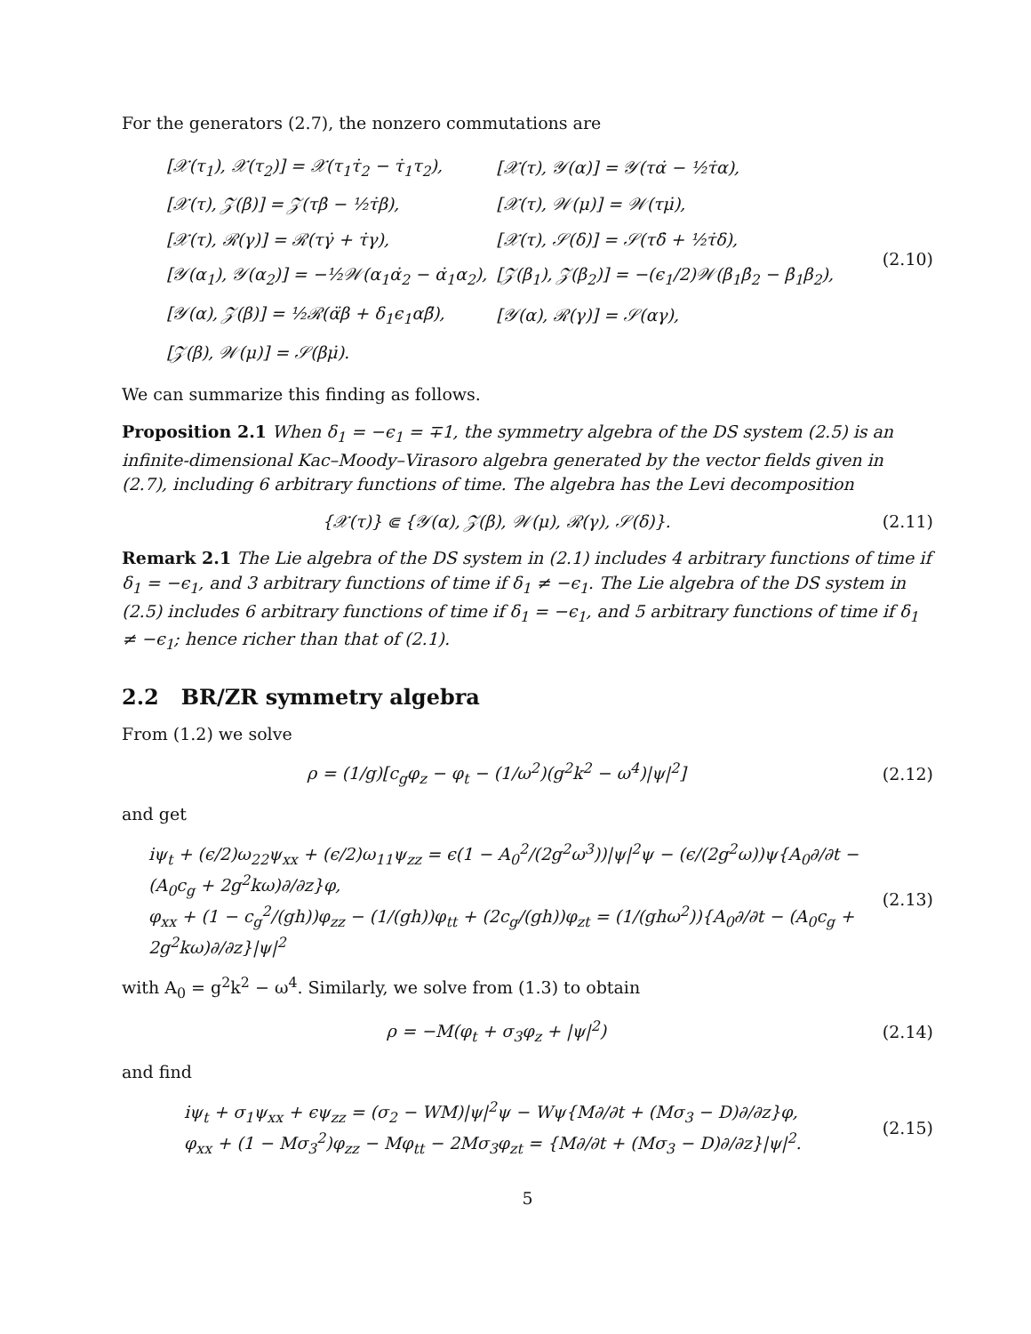For the generators (2.7), the nonzero commutations are
| [𝒳(τ<sub>1</sub>), 𝒳(τ<sub>2</sub>)] = 𝒳(τ<sub>1</sub>τ̇<sub>2</sub> − τ̇<sub>1</sub>τ<sub>2</sub>), | [𝒳(τ), 𝒴(α)] = 𝒴(τα̇ − ½τ̇α), |
| [𝒳(τ), 𝒵(β)] = 𝒵(τβ̇ − ½τ̇β), | [𝒳(τ), 𝒲(μ)] = 𝒲(τμ̇), |
| [𝒳(τ), ℛ(γ)] = ℛ(τγ̇ + τ̇γ), | [𝒳(τ), 𝒮(δ)] = 𝒮(τδ̇ + ½τ̇δ), |
| [𝒴(α<sub>1</sub>), 𝒴(α<sub>2</sub>)] = −½𝒲(α<sub>1</sub>α̇<sub>2</sub> − α̇<sub>1</sub>α<sub>2</sub>), | [𝒵(β<sub>1</sub>), 𝒵(β<sub>2</sub>)] = −(ϵ<sub>1</sub>/2)𝒲(β<sub>1</sub>β̇<sub>2</sub> − β̇<sub>1</sub>β<sub>2</sub>), |
| [𝒴(α), 𝒵(β)] = ½ℛ(α̈β + δ<sub>1</sub>ϵ<sub>1</sub>αβ̈), | [𝒴(α), ℛ(γ)] = 𝒮(αγ), |
| [𝒵(β), 𝒲(μ)] = 𝒮(βμ̇). | |
(2.10)
We can summarize this finding as follows.
Proposition 2.1 When δ<sub>1</sub> = −ϵ<sub>1</sub> = ∓1, the symmetry algebra of the DS system (2.5) is an infinite-dimensional Kac–Moody–Virasoro algebra generated by the vector fields given in (2.7), including 6 arbitrary functions of time. The algebra has the Levi decomposition
{𝒳(τ)} ⋐ {𝒴(α), 𝒵(β), 𝒲(μ), ℛ(γ), 𝒮(δ)}.
(2.11)
Remark 2.1 The Lie algebra of the DS system in (2.1) includes 4 arbitrary functions of time if δ<sub>1</sub> = −ϵ<sub>1</sub>, and 3 arbitrary functions of time if δ<sub>1</sub> ≠ −ϵ<sub>1</sub>. The Lie algebra of the DS system in (2.5) includes 6 arbitrary functions of time if δ<sub>1</sub> = −ϵ<sub>1</sub>, and 5 arbitrary functions of time if δ<sub>1</sub> ≠ −ϵ<sub>1</sub>; hence richer than that of (2.1).
2.2 BR/ZR symmetry algebra
From (1.2) we solve
ρ = (1/g)[c<sub>g</sub>φ<sub>z</sub> − φ<sub>t</sub> − (1/ω<sup>2</sup>)(g<sup>2</sup>k<sup>2</sup> − ω<sup>4</sup>)|ψ|<sup>2</sup>]
(2.12)
and get
iψ<sub>t</sub> + (ϵ/2)ω<sub>22</sub>ψ<sub>xx</sub> + (ϵ/2)ω<sub>11</sub>ψ<sub>zz</sub> = ϵ(1 − A<sub>0</sub><sup>2</sup>/(2g<sup>2</sup>ω<sup>3</sup>))|ψ|<sup>2</sup>ψ − (ϵ/(2g<sup>2</sup>ω))ψ{A<sub>0</sub>∂/∂t − (A<sub>0</sub>c<sub>g</sub> + 2g<sup>2</sup>kω)∂/∂z}φ,
φ<sub>xx</sub> + (1 − c<sub>g</sub><sup>2</sup>/(gh))φ<sub>zz</sub> − (1/(gh))φ<sub>tt</sub> + (2c<sub>g</sub>/(gh))φ<sub>zt</sub> = (1/(ghω<sup>2</sup>)){A<sub>0</sub>∂/∂t − (A<sub>0</sub>c<sub>g</sub> + 2g<sup>2</sup>kω)∂/∂z}|ψ|<sup>2</sup>
(2.13)
with A<sub>0</sub> = g<sup>2</sup>k<sup>2</sup> − ω<sup>4</sup>. Similarly, we solve from (1.3) to obtain
ρ = −M(φ<sub>t</sub> + σ<sub>3</sub>φ<sub>z</sub> + |ψ|<sup>2</sup>) (2.14)
and find
iψ<sub>t</sub> + σ<sub>1</sub>ψ<sub>xx</sub> + ϵψ<sub>zz</sub> = (σ<sub>2</sub> − WM)|ψ|<sup>2</sup>ψ − Wψ{M∂/∂t + (Mσ<sub>3</sub> − D)∂/∂z}φ,
φ<sub>xx</sub> + (1 − Mσ<sub>3</sub><sup>2</sup>)φ<sub>zz</sub> − Mφ<sub>tt</sub> − 2Mσ<sub>3</sub>φ<sub>zt</sub> = {M∂/∂t + (Mσ<sub>3</sub> − D)∂/∂z}|ψ|<sup>2</sup>.
(2.15)
5